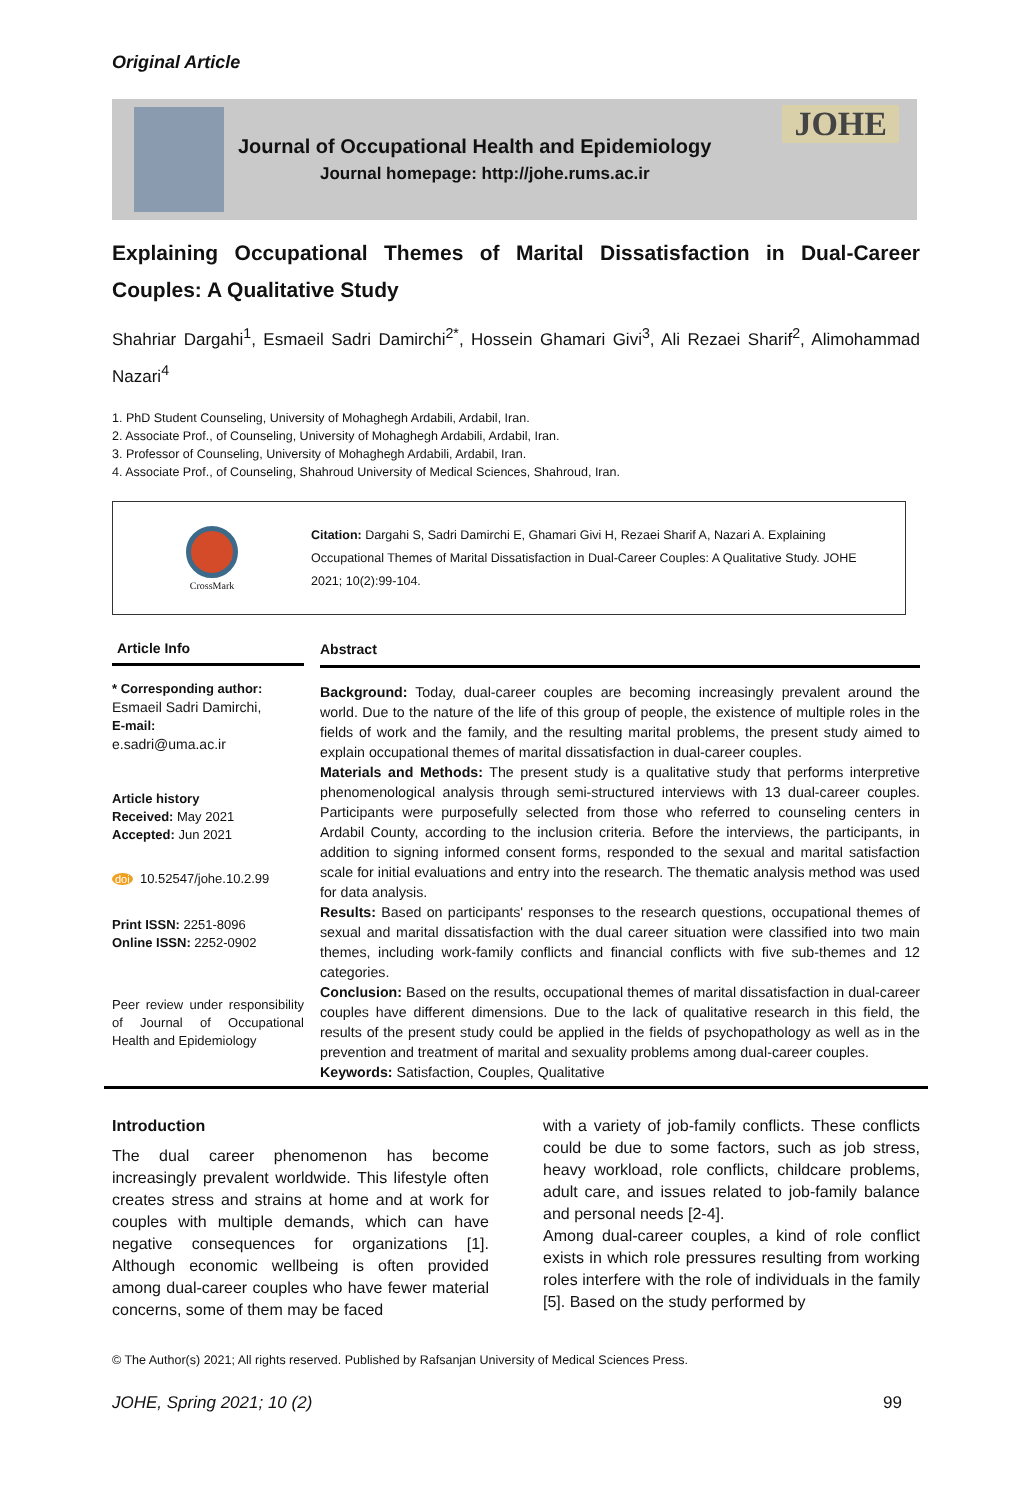Original Article
Journal of Occupational Health and Epidemiology
Journal homepage: http://johe.rums.ac.ir
JOHE
Explaining Occupational Themes of Marital Dissatisfaction in Dual-Career Couples: A Qualitative Study
Shahriar Dargahi<sup>1</sup>, Esmaeil Sadri Damirchi<sup>2*</sup>, Hossein Ghamari Givi<sup>3</sup>, Ali Rezaei Sharif<sup>2</sup>, Alimohammad Nazari<sup>4</sup>
1. PhD Student Counseling, University of Mohaghegh Ardabili, Ardabil, Iran.
2. Associate Prof., of Counseling, University of Mohaghegh Ardabili, Ardabil, Iran.
3. Professor of Counseling, University of Mohaghegh Ardabili, Ardabil, Iran.
4. Associate Prof., of Counseling, Shahroud University of Medical Sciences, Shahroud, Iran.
CrossMark
Citation: Dargahi S, Sadri Damirchi E, Ghamari Givi H, Rezaei Sharif A, Nazari A. Explaining Occupational Themes of Marital Dissatisfaction in Dual-Career Couples: A Qualitative Study. JOHE 2021; 10(2):99-104.
Article Info
* Corresponding author:
Esmaeil Sadri Damirchi,
E-mail:
e.sadri@uma.ac.ir
Article history
Received: May 2021
Accepted: Jun 2021
doi 10.52547/johe.10.2.99
Print ISSN: 2251-8096
Online ISSN: 2252-0902
Peer review under responsibility of Journal of Occupational Health and Epidemiology
Abstract
Background: Today, dual-career couples are becoming increasingly prevalent around the world. Due to the nature of the life of this group of people, the existence of multiple roles in the fields of work and the family, and the resulting marital problems, the present study aimed to explain occupational themes of marital dissatisfaction in dual-career couples.
Materials and Methods: The present study is a qualitative study that performs interpretive phenomenological analysis through semi-structured interviews with 13 dual-career couples. Participants were purposefully selected from those who referred to counseling centers in Ardabil County, according to the inclusion criteria. Before the interviews, the participants, in addition to signing informed consent forms, responded to the sexual and marital satisfaction scale for initial evaluations and entry into the research. The thematic analysis method was used for data analysis.
Results: Based on participants' responses to the research questions, occupational themes of sexual and marital dissatisfaction with the dual career situation were classified into two main themes, including work-family conflicts and financial conflicts with five sub-themes and 12 categories.
Conclusion: Based on the results, occupational themes of marital dissatisfaction in dual-career couples have different dimensions. Due to the lack of qualitative research in this field, the results of the present study could be applied in the fields of psychopathology as well as in the prevention and treatment of marital and sexuality problems among dual-career couples.
Keywords: Satisfaction, Couples, Qualitative
Introduction
The dual career phenomenon has become increasingly prevalent worldwide. This lifestyle often creates stress and strains at home and at work for couples with multiple demands, which can have negative consequences for organizations [1]. Although economic wellbeing is often provided among dual-career couples who have fewer material concerns, some of them may be faced
with a variety of job-family conflicts. These conflicts could be due to some factors, such as job stress, heavy workload, role conflicts, childcare problems, adult care, and issues related to job-family balance and personal needs [2-4].
Among dual-career couples, a kind of role conflict exists in which role pressures resulting from working roles interfere with the role of individuals in the family [5]. Based on the study performed by
© The Author(s) 2021; All rights reserved. Published by Rafsanjan University of Medical Sciences Press.
JOHE, Spring 2021; 10 (2) 99